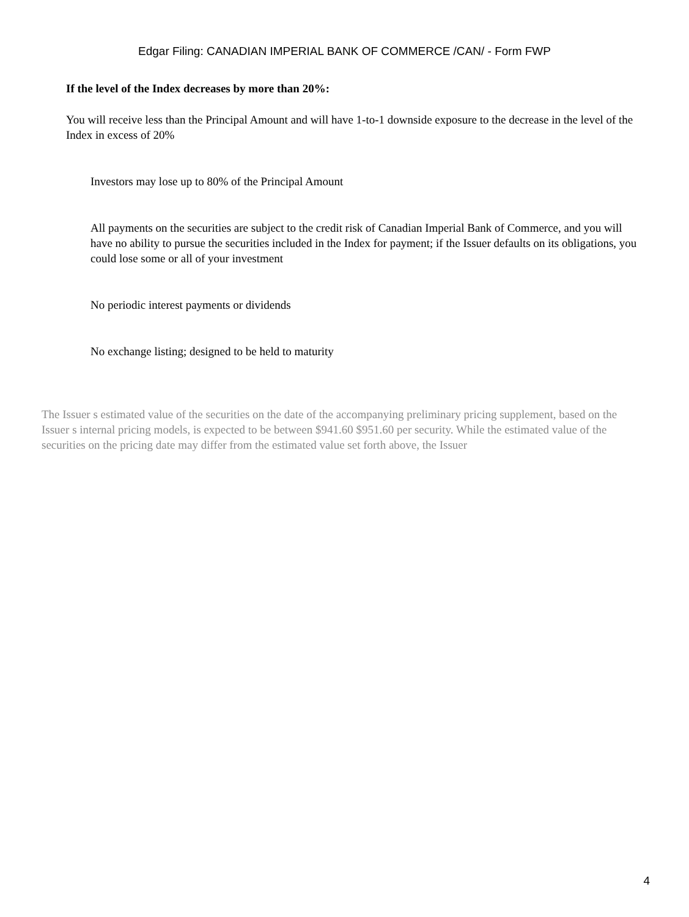Edgar Filing: CANADIAN IMPERIAL BANK OF COMMERCE /CAN/ - Form FWP
If the level of the Index decreases by more than 20%:
You will receive less than the Principal Amount and will have 1-to-1 downside exposure to the decrease in the level of the Index in excess of 20%
Investors may lose up to 80% of the Principal Amount
All payments on the securities are subject to the credit risk of Canadian Imperial Bank of Commerce, and you will have no ability to pursue the securities included in the Index for payment; if the Issuer defaults on its obligations, you could lose some or all of your investment
No periodic interest payments or dividends
No exchange listing; designed to be held to maturity
The Issuer s estimated value of the securities on the date of the accompanying preliminary pricing supplement, based on the Issuer s internal pricing models, is expected to be between $941.60 $951.60 per security. While the estimated value of the securities on the pricing date may differ from the estimated value set forth above, the Issuer
4